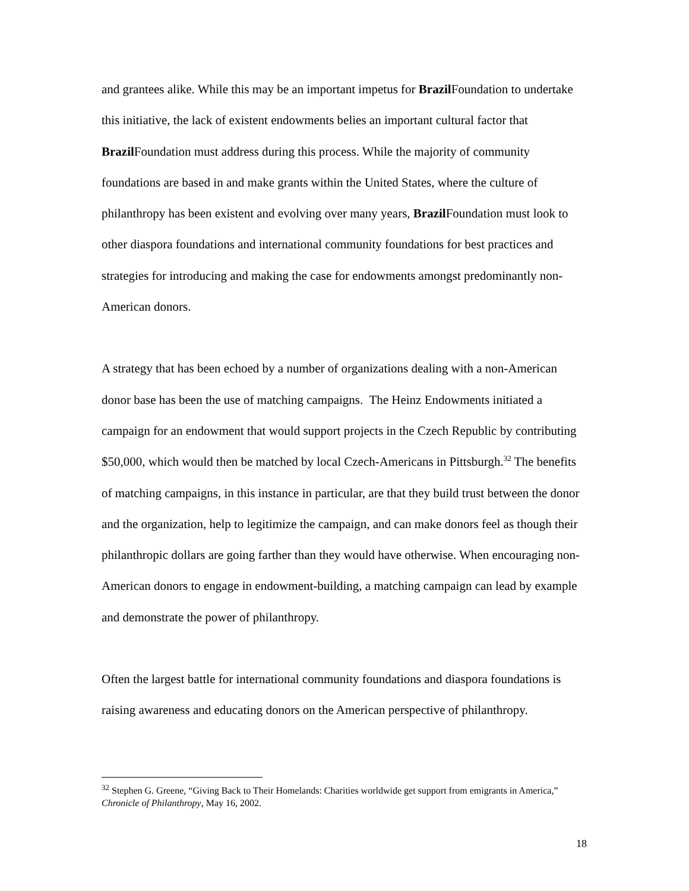and grantees alike. While this may be an important impetus for Brazil Foundation to undertake this initiative, the lack of existent endowments belies an important cultural factor that Brazil Foundation must address during this process. While the majority of community foundations are based in and make grants within the United States, where the culture of philanthropy has been existent and evolving over many years, Brazil Foundation must look to other diaspora foundations and international community foundations for best practices and strategies for introducing and making the case for endowments amongst predominantly non-American donors.
A strategy that has been echoed by a number of organizations dealing with a non-American donor base has been the use of matching campaigns. The Heinz Endowments initiated a campaign for an endowment that would support projects in the Czech Republic by contributing $50,000, which would then be matched by local Czech-Americans in Pittsburgh.<sup>32</sup> The benefits of matching campaigns, in this instance in particular, are that they build trust between the donor and the organization, help to legitimize the campaign, and can make donors feel as though their philanthropic dollars are going farther than they would have otherwise. When encouraging non-American donors to engage in endowment-building, a matching campaign can lead by example and demonstrate the power of philanthropy.
Often the largest battle for international community foundations and diaspora foundations is raising awareness and educating donors on the American perspective of philanthropy.
<sup>32</sup> Stephen G. Greene, “Giving Back to Their Homelands: Charities worldwide get support from emigrants in America,” Chronicle of Philanthropy, May 16, 2002.
18